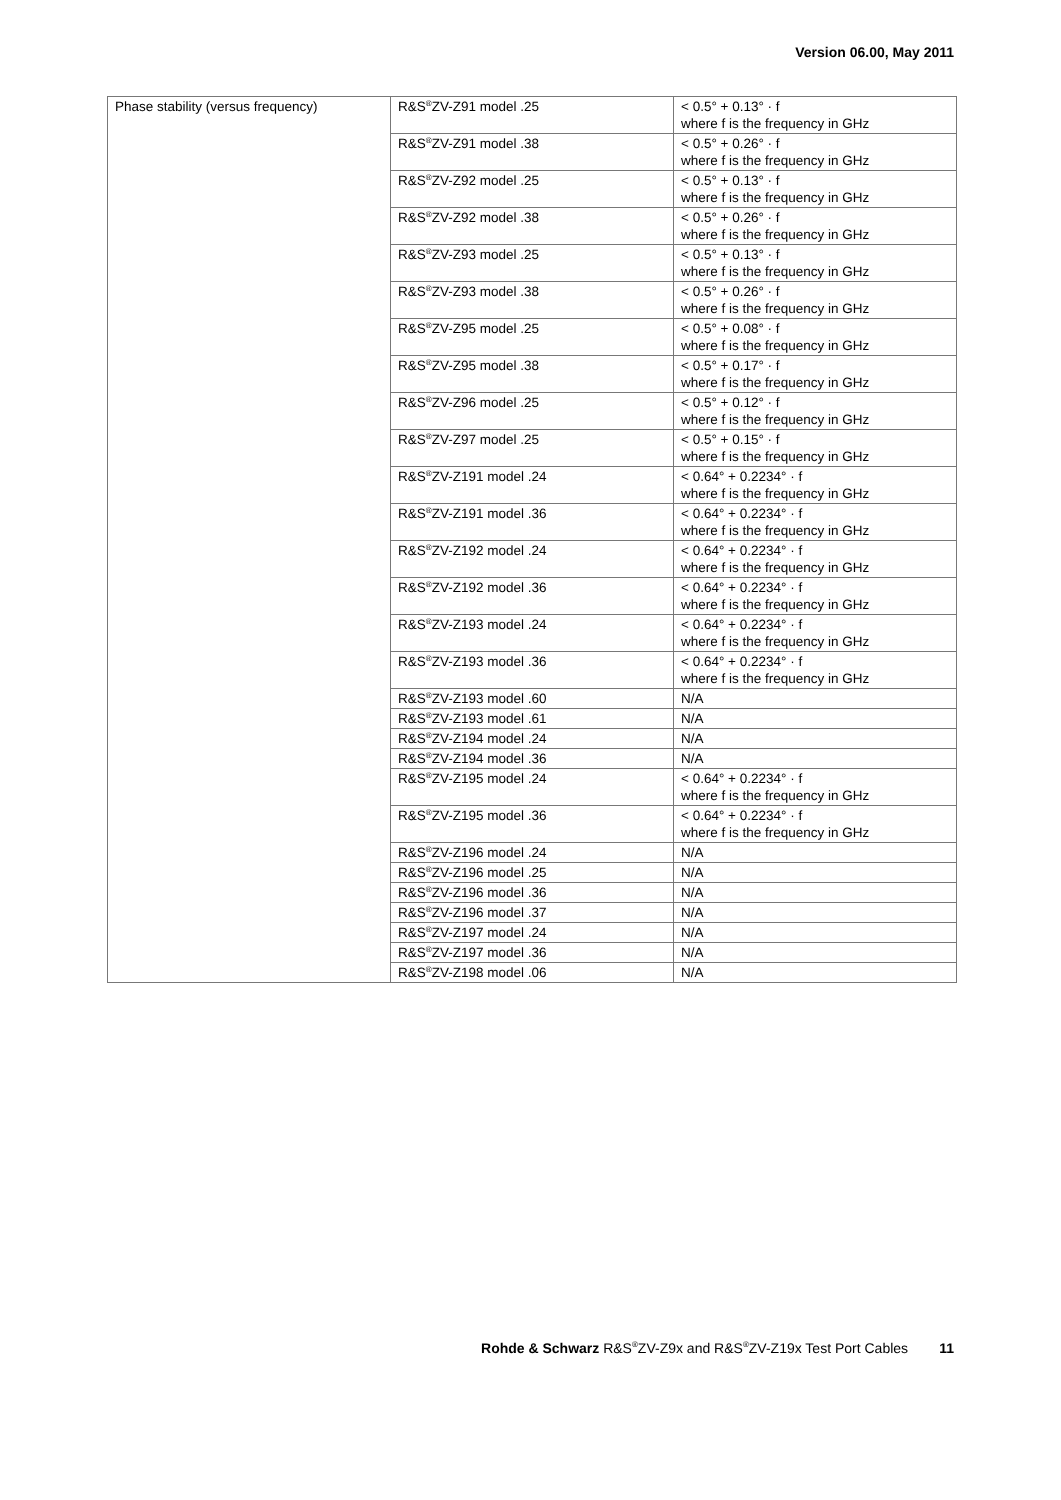Version 06.00, May 2011
| Phase stability (versus frequency) | R&S<sup>®</sup>ZV-Z91 model .25 | < 0.5° + 0.13° · f where f is the frequency in GHz |
| | R&S<sup>®</sup>ZV-Z91 model .38 | < 0.5° + 0.26° · f where f is the frequency in GHz |
| | R&S<sup>®</sup>ZV-Z92 model .25 | < 0.5° + 0.13° · f where f is the frequency in GHz |
| | R&S<sup>®</sup>ZV-Z92 model .38 | < 0.5° + 0.26° · f where f is the frequency in GHz |
| | R&S<sup>®</sup>ZV-Z93 model .25 | < 0.5° + 0.13° · f where f is the frequency in GHz |
| | R&S<sup>®</sup>ZV-Z93 model .38 | < 0.5° + 0.26° · f where f is the frequency in GHz |
| | R&S<sup>®</sup>ZV-Z95 model .25 | < 0.5° + 0.08° · f where f is the frequency in GHz |
| | R&S<sup>®</sup>ZV-Z95 model .38 | < 0.5° + 0.17° · f where f is the frequency in GHz |
| | R&S<sup>®</sup>ZV-Z96 model .25 | < 0.5° + 0.12° · f where f is the frequency in GHz |
| | R&S<sup>®</sup>ZV-Z97 model .25 | < 0.5° + 0.15° · f where f is the frequency in GHz |
| | R&S<sup>®</sup>ZV-Z191 model .24 | < 0.64° + 0.2234° · f where f is the frequency in GHz |
| | R&S<sup>®</sup>ZV-Z191 model .36 | < 0.64° + 0.2234° · f where f is the frequency in GHz |
| | R&S<sup>®</sup>ZV-Z192 model .24 | < 0.64° + 0.2234° · f where f is the frequency in GHz |
| | R&S<sup>®</sup>ZV-Z192 model .36 | < 0.64° + 0.2234° · f where f is the frequency in GHz |
| | R&S<sup>®</sup>ZV-Z193 model .24 | < 0.64° + 0.2234° · f where f is the frequency in GHz |
| | R&S<sup>®</sup>ZV-Z193 model .36 | < 0.64° + 0.2234° · f where f is the frequency in GHz |
| | R&S<sup>®</sup>ZV-Z193 model .60 | N/A |
| | R&S<sup>®</sup>ZV-Z193 model .61 | N/A |
| | R&S<sup>®</sup>ZV-Z194 model .24 | N/A |
| | R&S<sup>®</sup>ZV-Z194 model .36 | N/A |
| | R&S<sup>®</sup>ZV-Z195 model .24 | < 0.64° + 0.2234° · f where f is the frequency in GHz |
| | R&S<sup>®</sup>ZV-Z195 model .36 | < 0.64° + 0.2234° · f where f is the frequency in GHz |
| | R&S<sup>®</sup>ZV-Z196 model .24 | N/A |
| | R&S<sup>®</sup>ZV-Z196 model .25 | N/A |
| | R&S<sup>®</sup>ZV-Z196 model .36 | N/A |
| | R&S<sup>®</sup>ZV-Z196 model .37 | N/A |
| | R&S<sup>®</sup>ZV-Z197 model .24 | N/A |
| | R&S<sup>®</sup>ZV-Z197 model .36 | N/A |
| | R&S<sup>®</sup>ZV-Z198 model .06 | N/A |
Rohde & Schwarz R&S<sup>®</sup>ZV-Z9x and R&S<sup>®</sup>ZV-Z19x Test Port Cables 11